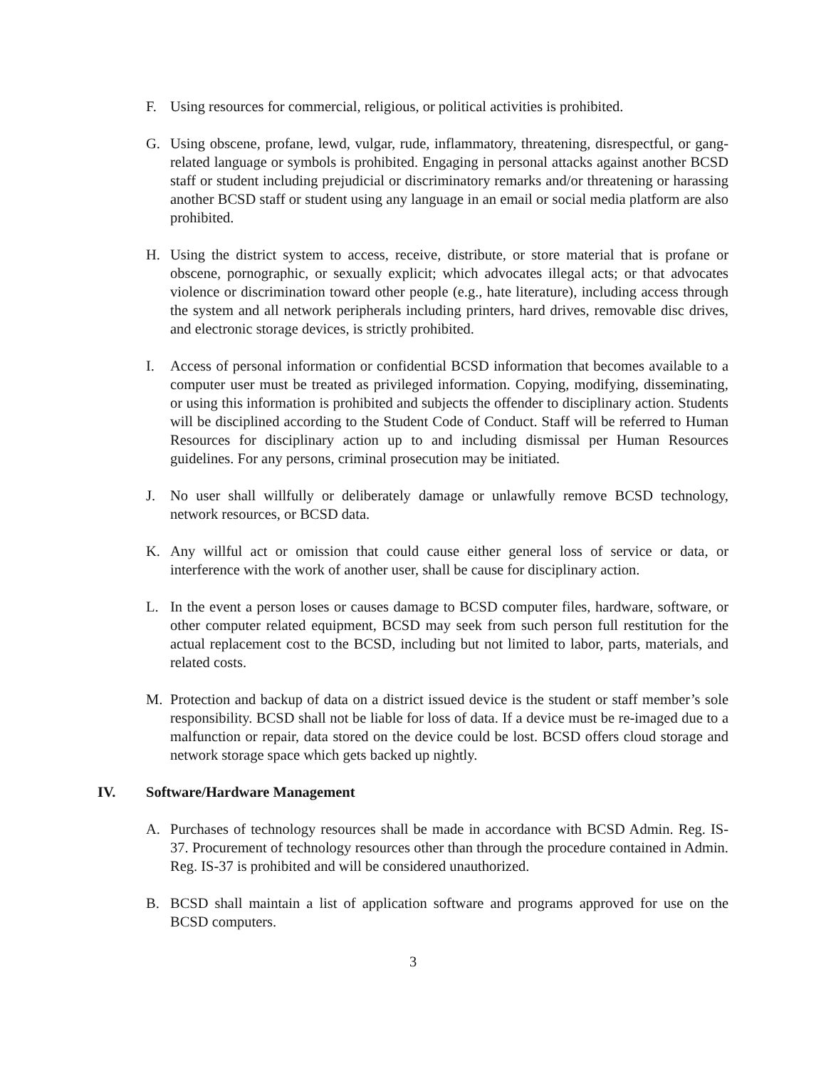F. Using resources for commercial, religious, or political activities is prohibited.
G. Using obscene, profane, lewd, vulgar, rude, inflammatory, threatening, disrespectful, or gang-related language or symbols is prohibited. Engaging in personal attacks against another BCSD staff or student including prejudicial or discriminatory remarks and/or threatening or harassing another BCSD staff or student using any language in an email or social media platform are also prohibited.
H. Using the district system to access, receive, distribute, or store material that is profane or obscene, pornographic, or sexually explicit; which advocates illegal acts; or that advocates violence or discrimination toward other people (e.g., hate literature), including access through the system and all network peripherals including printers, hard drives, removable disc drives, and electronic storage devices, is strictly prohibited.
I. Access of personal information or confidential BCSD information that becomes available to a computer user must be treated as privileged information. Copying, modifying, disseminating, or using this information is prohibited and subjects the offender to disciplinary action. Students will be disciplined according to the Student Code of Conduct. Staff will be referred to Human Resources for disciplinary action up to and including dismissal per Human Resources guidelines. For any persons, criminal prosecution may be initiated.
J. No user shall willfully or deliberately damage or unlawfully remove BCSD technology, network resources, or BCSD data.
K. Any willful act or omission that could cause either general loss of service or data, or interference with the work of another user, shall be cause for disciplinary action.
L. In the event a person loses or causes damage to BCSD computer files, hardware, software, or other computer related equipment, BCSD may seek from such person full restitution for the actual replacement cost to the BCSD, including but not limited to labor, parts, materials, and related costs.
M. Protection and backup of data on a district issued device is the student or staff member’s sole responsibility. BCSD shall not be liable for loss of data. If a device must be re-imaged due to a malfunction or repair, data stored on the device could be lost. BCSD offers cloud storage and network storage space which gets backed up nightly.
IV. Software/Hardware Management
A. Purchases of technology resources shall be made in accordance with BCSD Admin. Reg. IS-37. Procurement of technology resources other than through the procedure contained in Admin. Reg. IS-37 is prohibited and will be considered unauthorized.
B. BCSD shall maintain a list of application software and programs approved for use on the BCSD computers.
3